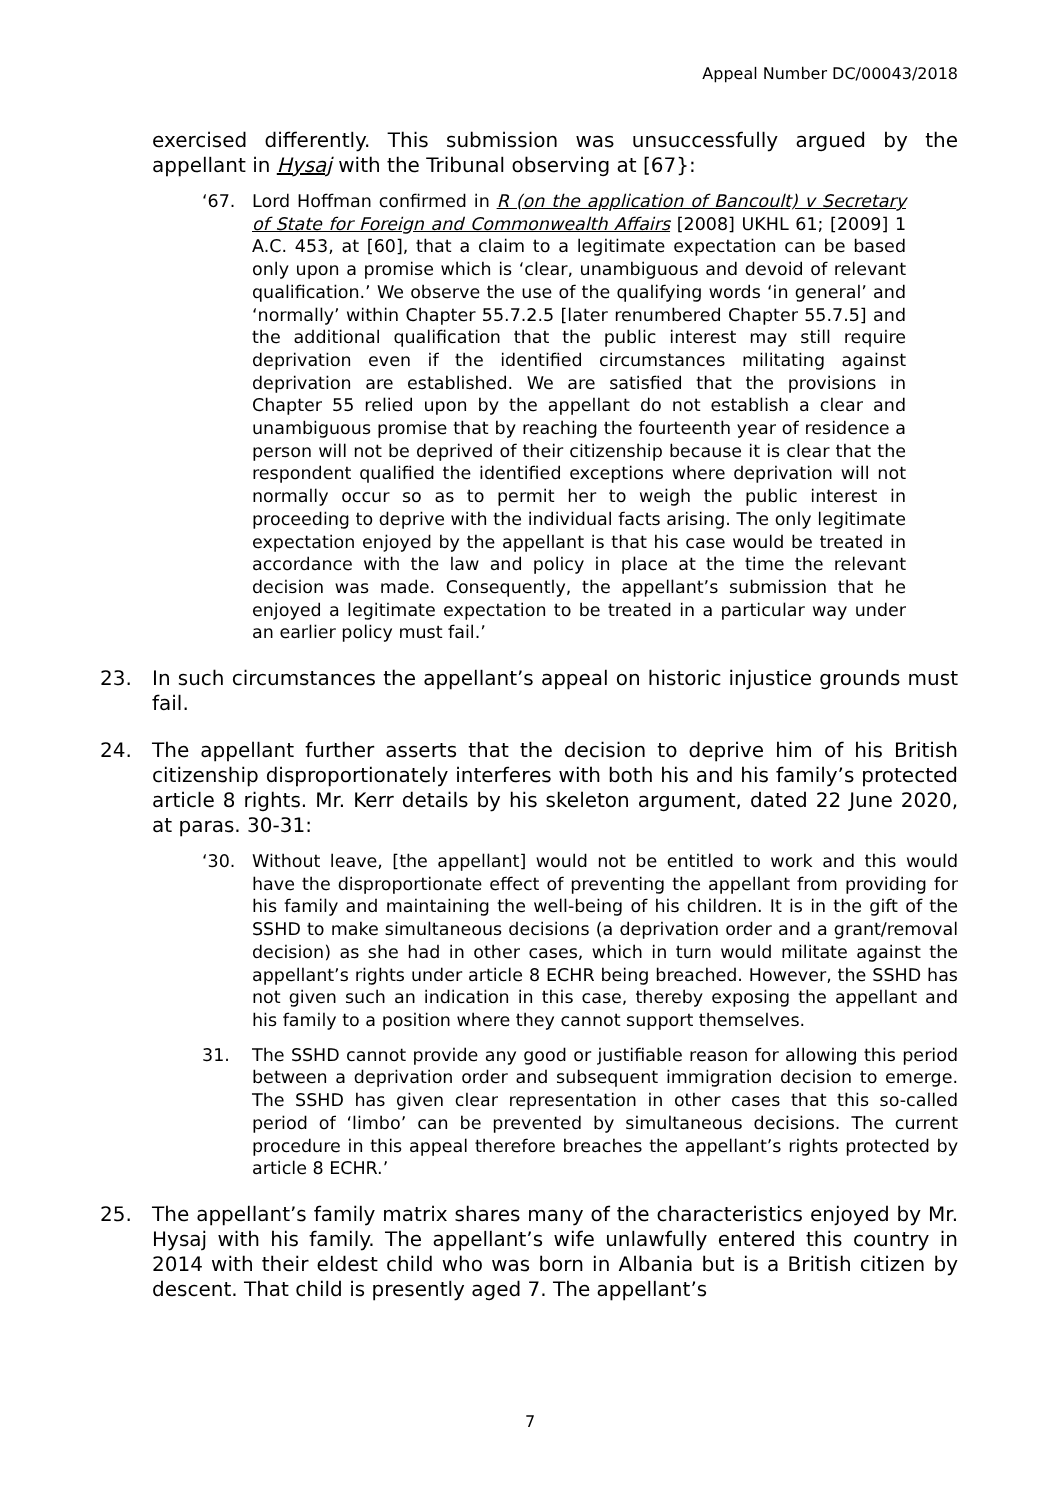Appeal Number DC/00043/2018
exercised differently. This submission was unsuccessfully argued by the appellant in Hysaj with the Tribunal observing at [67}:
‘67. Lord Hoffman confirmed in R (on the application of Bancoult) v Secretary of State for Foreign and Commonwealth Affairs [2008] UKHL 61; [2009] 1 A.C. 453, at [60], that a claim to a legitimate expectation can be based only upon a promise which is ‘clear, unambiguous and devoid of relevant qualification.’ We observe the use of the qualifying words ‘in general’ and ‘normally’ within Chapter 55.7.2.5 [later renumbered Chapter 55.7.5] and the additional qualification that the public interest may still require deprivation even if the identified circumstances militating against deprivation are established. We are satisfied that the provisions in Chapter 55 relied upon by the appellant do not establish a clear and unambiguous promise that by reaching the fourteenth year of residence a person will not be deprived of their citizenship because it is clear that the respondent qualified the identified exceptions where deprivation will not normally occur so as to permit her to weigh the public interest in proceeding to deprive with the individual facts arising. The only legitimate expectation enjoyed by the appellant is that his case would be treated in accordance with the law and policy in place at the time the relevant decision was made. Consequently, the appellant’s submission that he enjoyed a legitimate expectation to be treated in a particular way under an earlier policy must fail.’
23. In such circumstances the appellant’s appeal on historic injustice grounds must fail.
24. The appellant further asserts that the decision to deprive him of his British citizenship disproportionately interferes with both his and his family’s protected article 8 rights. Mr. Kerr details by his skeleton argument, dated 22 June 2020, at paras. 30-31:
‘30. Without leave, [the appellant] would not be entitled to work and this would have the disproportionate effect of preventing the appellant from providing for his family and maintaining the well-being of his children. It is in the gift of the SSHD to make simultaneous decisions (a deprivation order and a grant/removal decision) as she had in other cases, which in turn would militate against the appellant’s rights under article 8 ECHR being breached. However, the SSHD has not given such an indication in this case, thereby exposing the appellant and his family to a position where they cannot support themselves.
31. The SSHD cannot provide any good or justifiable reason for allowing this period between a deprivation order and subsequent immigration decision to emerge. The SSHD has given clear representation in other cases that this so-called period of ‘limbo’ can be prevented by simultaneous decisions. The current procedure in this appeal therefore breaches the appellant’s rights protected by article 8 ECHR.’
25. The appellant’s family matrix shares many of the characteristics enjoyed by Mr. Hysaj with his family. The appellant’s wife unlawfully entered this country in 2014 with their eldest child who was born in Albania but is a British citizen by descent. That child is presently aged 7. The appellant’s
7